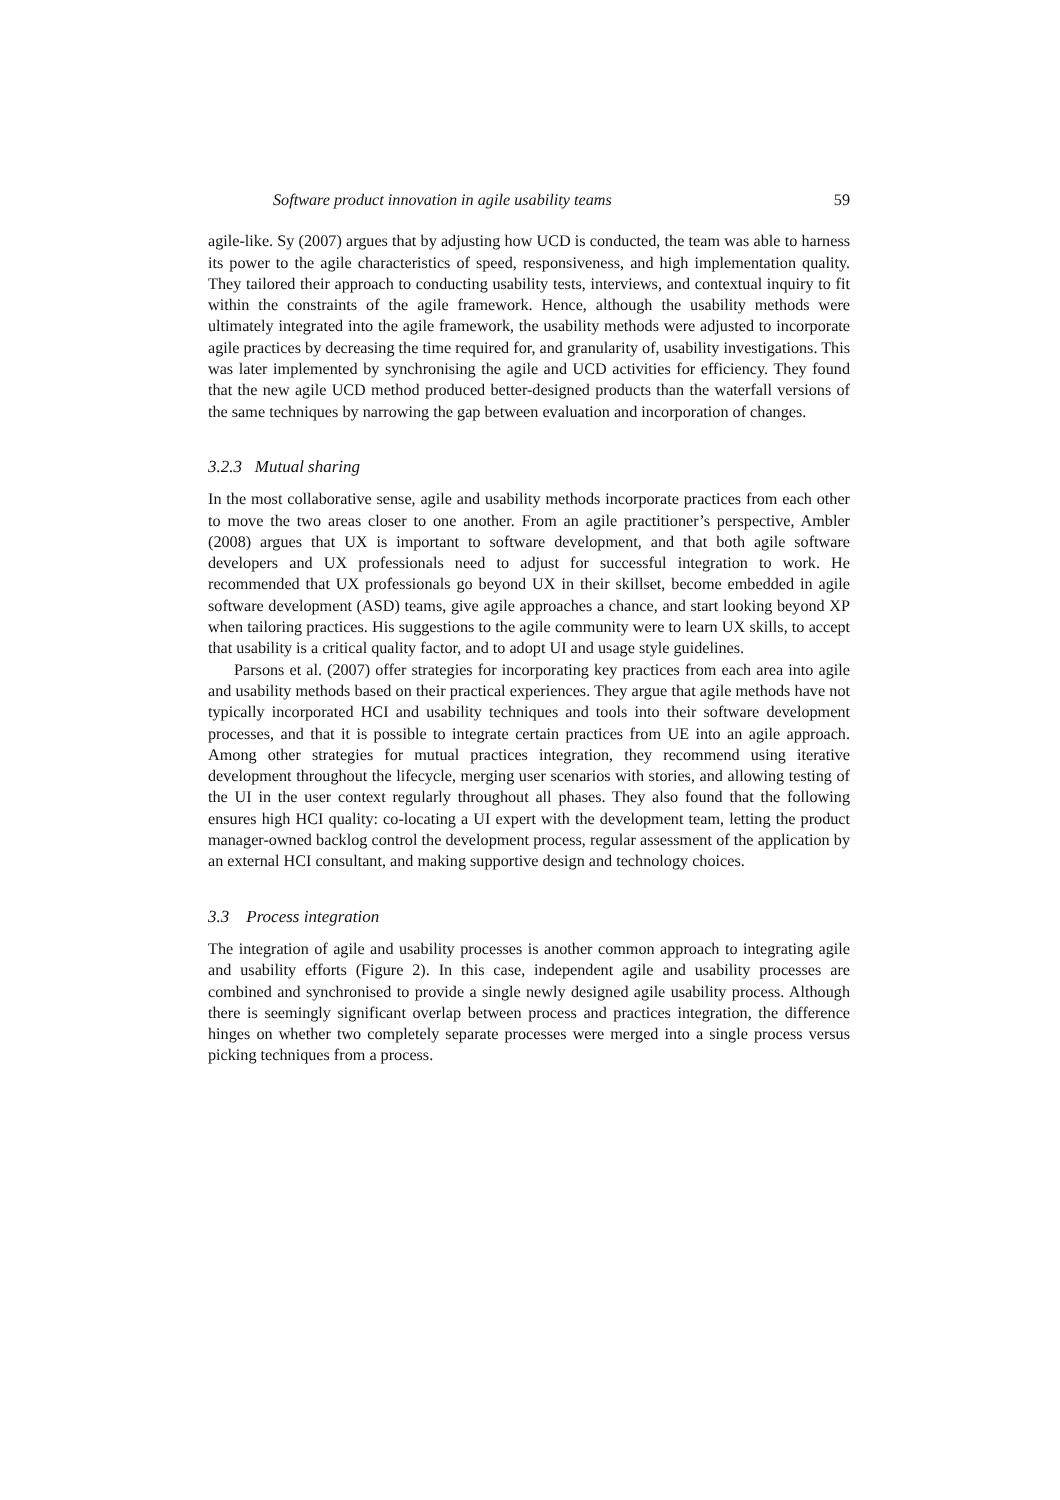Software product innovation in agile usability teams 59
agile-like. Sy (2007) argues that by adjusting how UCD is conducted, the team was able to harness its power to the agile characteristics of speed, responsiveness, and high implementation quality. They tailored their approach to conducting usability tests, interviews, and contextual inquiry to fit within the constraints of the agile framework. Hence, although the usability methods were ultimately integrated into the agile framework, the usability methods were adjusted to incorporate agile practices by decreasing the time required for, and granularity of, usability investigations. This was later implemented by synchronising the agile and UCD activities for efficiency. They found that the new agile UCD method produced better-designed products than the waterfall versions of the same techniques by narrowing the gap between evaluation and incorporation of changes.
3.2.3 Mutual sharing
In the most collaborative sense, agile and usability methods incorporate practices from each other to move the two areas closer to one another. From an agile practitioner’s perspective, Ambler (2008) argues that UX is important to software development, and that both agile software developers and UX professionals need to adjust for successful integration to work. He recommended that UX professionals go beyond UX in their skillset, become embedded in agile software development (ASD) teams, give agile approaches a chance, and start looking beyond XP when tailoring practices. His suggestions to the agile community were to learn UX skills, to accept that usability is a critical quality factor, and to adopt UI and usage style guidelines.
Parsons et al. (2007) offer strategies for incorporating key practices from each area into agile and usability methods based on their practical experiences. They argue that agile methods have not typically incorporated HCI and usability techniques and tools into their software development processes, and that it is possible to integrate certain practices from UE into an agile approach. Among other strategies for mutual practices integration, they recommend using iterative development throughout the lifecycle, merging user scenarios with stories, and allowing testing of the UI in the user context regularly throughout all phases. They also found that the following ensures high HCI quality: co-locating a UI expert with the development team, letting the product manager-owned backlog control the development process, regular assessment of the application by an external HCI consultant, and making supportive design and technology choices.
3.3 Process integration
The integration of agile and usability processes is another common approach to integrating agile and usability efforts (Figure 2). In this case, independent agile and usability processes are combined and synchronised to provide a single newly designed agile usability process. Although there is seemingly significant overlap between process and practices integration, the difference hinges on whether two completely separate processes were merged into a single process versus picking techniques from a process.